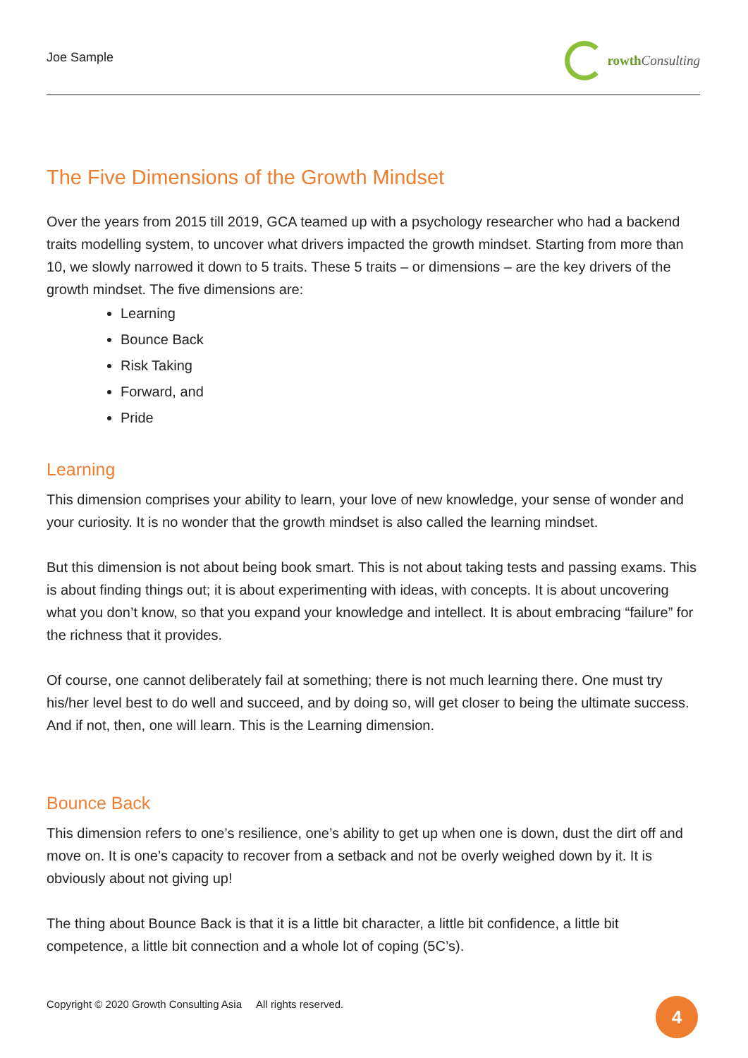Joe Sample rowth Consulting
The Five Dimensions of the Growth Mindset
Over the years from 2015 till 2019, GCA teamed up with a psychology researcher who had a backend traits modelling system, to uncover what drivers impacted the growth mindset. Starting from more than 10, we slowly narrowed it down to 5 traits. These 5 traits – or dimensions – are the key drivers of the growth mindset. The five dimensions are:
Learning
Bounce Back
Risk Taking
Forward, and
Pride
Learning
This dimension comprises your ability to learn, your love of new knowledge, your sense of wonder and your curiosity. It is no wonder that the growth mindset is also called the learning mindset.
But this dimension is not about being book smart. This is not about taking tests and passing exams. This is about finding things out; it is about experimenting with ideas, with concepts. It is about uncovering what you don’t know, so that you expand your knowledge and intellect. It is about embracing “failure” for the richness that it provides.
Of course, one cannot deliberately fail at something; there is not much learning there. One must try his/her level best to do well and succeed, and by doing so, will get closer to being the ultimate success. And if not, then, one will learn. This is the Learning dimension.
Bounce Back
This dimension refers to one’s resilience, one’s ability to get up when one is down, dust the dirt off and move on. It is one’s capacity to recover from a setback and not be overly weighed down by it. It is obviously about not giving up!
The thing about Bounce Back is that it is a little bit character, a little bit confidence, a little bit competence, a little bit connection and a whole lot of coping (5C’s).
Copyright © 2020 Growth Consulting Asia All rights reserved.
4